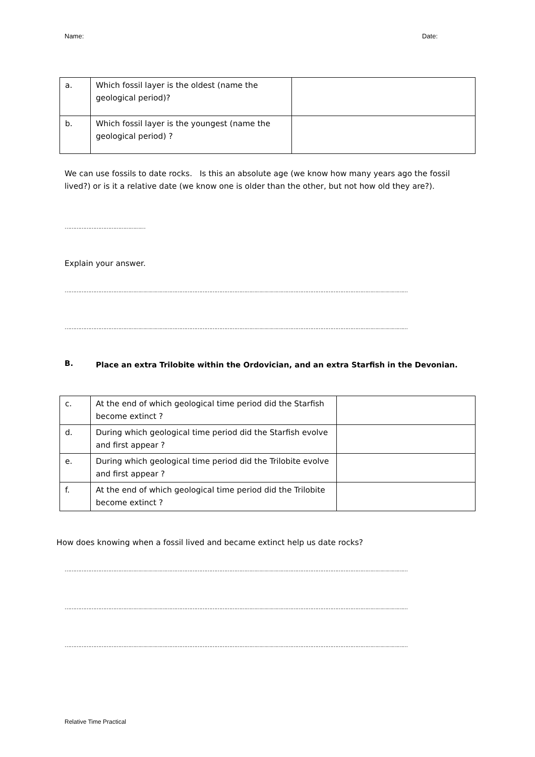Name: Date:
| a. | Which fossil layer is the oldest (name the geological period)? | |
| b. | Which fossil layer is the youngest (name the geological period) ? | |
We can use fossils to date rocks. Is this an absolute age (we know how many years ago the fossil lived?) or is it a relative date (we know one is older than the other, but not how old they are?).
…………………………………………
Explain your answer.
……………………………………………………………………………………………………………………………………………………………………………………
……………………………………………………………………………………………………………………………………………………………………………………
B.
Place an extra Trilobite within the Ordovician, and an extra Starfish in the Devonian.
| c. | At the end of which geological time period did the Starfish become extinct ? | |
| d. | During which geological time period did the Starfish evolve and first appear ? | |
| e. | During which geological time period did the Trilobite evolve and first appear ? | |
| f. | At the end of which geological time period did the Trilobite become extinct ? | |
How does knowing when a fossil lived and became extinct help us date rocks?
……………………………………………………………………………………………………………………………………………………………………………………
……………………………………………………………………………………………………………………………………………………………………………………
……………………………………………………………………………………………………………………………………………………………………………………
Relative Time Practical